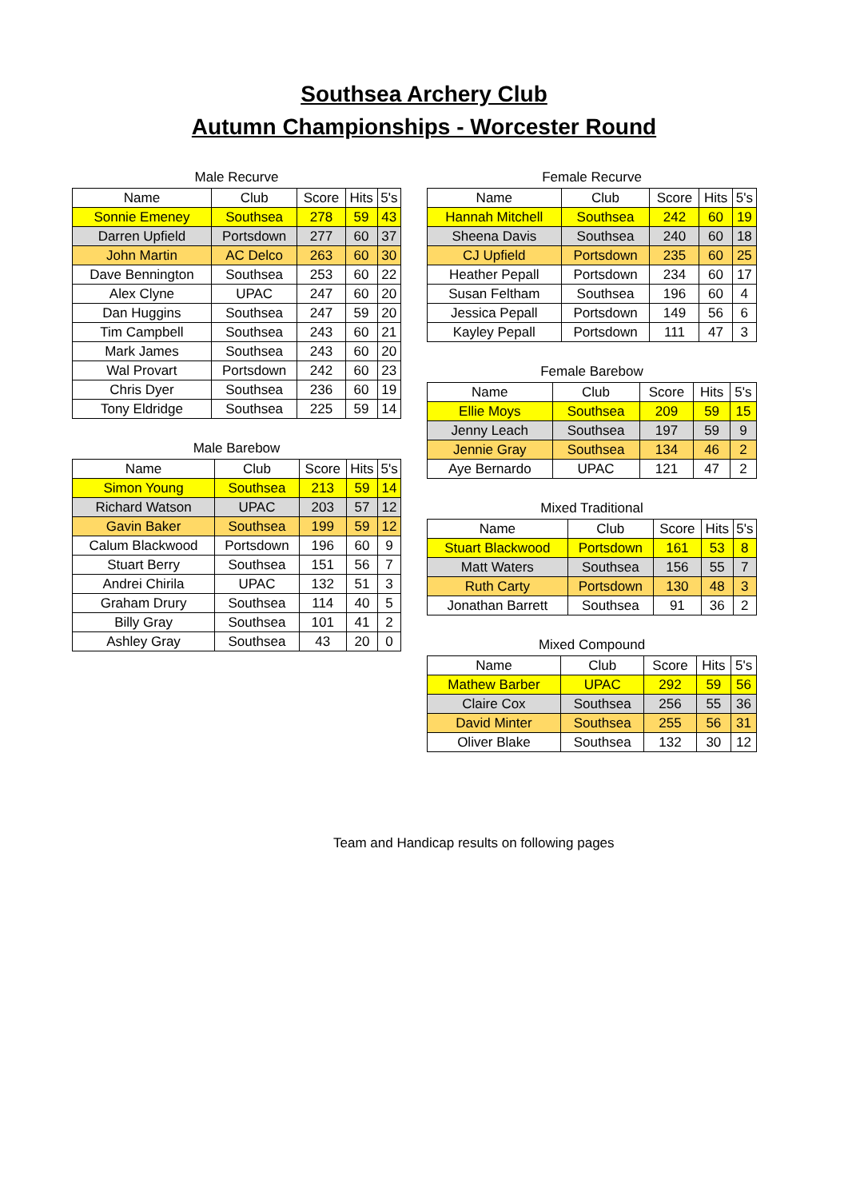Southsea Archery Club
Autumn Championships - Worcester Round
Male Recurve
| Name | Club | Score | Hits | 5's |
| --- | --- | --- | --- | --- |
| Sonnie Emeney | Southsea | 278 | 59 | 43 |
| Darren Upfield | Portsdown | 277 | 60 | 37 |
| John Martin | AC Delco | 263 | 60 | 30 |
| Dave Bennington | Southsea | 253 | 60 | 22 |
| Alex Clyne | UPAC | 247 | 60 | 20 |
| Dan Huggins | Southsea | 247 | 59 | 20 |
| Tim Campbell | Southsea | 243 | 60 | 21 |
| Mark James | Southsea | 243 | 60 | 20 |
| Wal Provart | Portsdown | 242 | 60 | 23 |
| Chris Dyer | Southsea | 236 | 60 | 19 |
| Tony Eldridge | Southsea | 225 | 59 | 14 |
Male Barebow
| Name | Club | Score | Hits | 5's |
| --- | --- | --- | --- | --- |
| Simon Young | Southsea | 213 | 59 | 14 |
| Richard Watson | UPAC | 203 | 57 | 12 |
| Gavin Baker | Southsea | 199 | 59 | 12 |
| Calum Blackwood | Portsdown | 196 | 60 | 9 |
| Stuart Berry | Southsea | 151 | 56 | 7 |
| Andrei Chirila | UPAC | 132 | 51 | 3 |
| Graham Drury | Southsea | 114 | 40 | 5 |
| Billy Gray | Southsea | 101 | 41 | 2 |
| Ashley Gray | Southsea | 43 | 20 | 0 |
Female Recurve
| Name | Club | Score | Hits | 5's |
| --- | --- | --- | --- | --- |
| Hannah Mitchell | Southsea | 242 | 60 | 19 |
| Sheena Davis | Southsea | 240 | 60 | 18 |
| CJ Upfield | Portsdown | 235 | 60 | 25 |
| Heather Pepall | Portsdown | 234 | 60 | 17 |
| Susan Feltham | Southsea | 196 | 60 | 4 |
| Jessica Pepall | Portsdown | 149 | 56 | 6 |
| Kayley Pepall | Portsdown | 111 | 47 | 3 |
Female Barebow
| Name | Club | Score | Hits | 5's |
| --- | --- | --- | --- | --- |
| Ellie Moys | Southsea | 209 | 59 | 15 |
| Jenny Leach | Southsea | 197 | 59 | 9 |
| Jennie Gray | Southsea | 134 | 46 | 2 |
| Aye Bernardo | UPAC | 121 | 47 | 2 |
Mixed Traditional
| Name | Club | Score | Hits | 5's |
| --- | --- | --- | --- | --- |
| Stuart Blackwood | Portsdown | 161 | 53 | 8 |
| Matt Waters | Southsea | 156 | 55 | 7 |
| Ruth Carty | Portsdown | 130 | 48 | 3 |
| Jonathan Barrett | Southsea | 91 | 36 | 2 |
Mixed Compound
| Name | Club | Score | Hits | 5's |
| --- | --- | --- | --- | --- |
| Mathew Barber | UPAC | 292 | 59 | 56 |
| Claire Cox | Southsea | 256 | 55 | 36 |
| David Minter | Southsea | 255 | 56 | 31 |
| Oliver Blake | Southsea | 132 | 30 | 12 |
Team and Handicap results on following pages